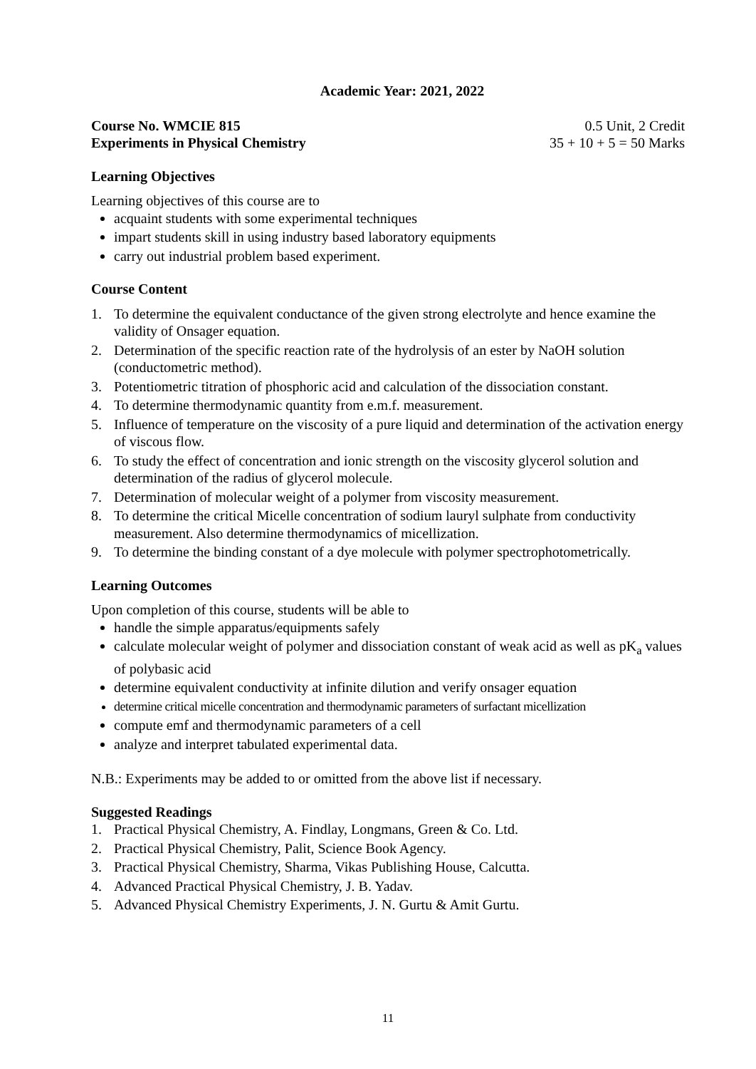Academic Year: 2021, 2022
Course No. WMCIE 815 0.5 Unit, 2 Credit
Experiments in Physical Chemistry 35 + 10 + 5 = 50 Marks
Learning Objectives
Learning objectives of this course are to
acquaint students with some experimental techniques
impart students skill in using industry based laboratory equipments
carry out industrial problem based experiment.
Course Content
1. To determine the equivalent conductance of the given strong electrolyte and hence examine the validity of Onsager equation.
2. Determination of the specific reaction rate of the hydrolysis of an ester by NaOH solution (conductometric method).
3. Potentiometric titration of phosphoric acid and calculation of the dissociation constant.
4. To determine thermodynamic quantity from e.m.f. measurement.
5. Influence of temperature on the viscosity of a pure liquid and determination of the activation energy of viscous flow.
6. To study the effect of concentration and ionic strength on the viscosity glycerol solution and determination of the radius of glycerol molecule.
7. Determination of molecular weight of a polymer from viscosity measurement.
8. To determine the critical Micelle concentration of sodium lauryl sulphate from conductivity measurement. Also determine thermodynamics of micellization.
9. To determine the binding constant of a dye molecule with polymer spectrophotometrically.
Learning Outcomes
Upon completion of this course, students will be able to
handle the simple apparatus/equipments safely
calculate molecular weight of polymer and dissociation constant of weak acid as well as pK<sub>a</sub> values of polybasic acid
determine equivalent conductivity at infinite dilution and verify onsager equation
determine critical micelle concentration and thermodynamic parameters of surfactant micellization
compute emf and thermodynamic parameters of a cell
analyze and interpret tabulated experimental data.
N.B.: Experiments may be added to or omitted from the above list if necessary.
Suggested Readings
1. Practical Physical Chemistry, A. Findlay, Longmans, Green & Co. Ltd.
2. Practical Physical Chemistry, Palit, Science Book Agency.
3. Practical Physical Chemistry, Sharma, Vikas Publishing House, Calcutta.
4. Advanced Practical Physical Chemistry, J. B. Yadav.
5. Advanced Physical Chemistry Experiments, J. N. Gurtu & Amit Gurtu.
11